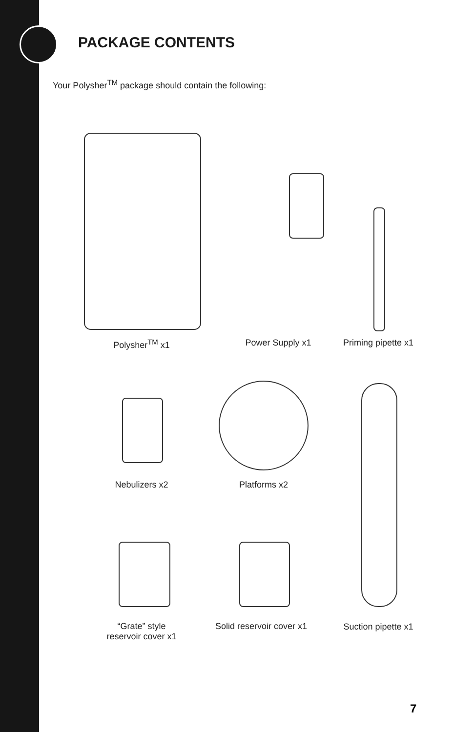PACKAGE CONTENTS
Your Polysher<sup>TM</sup> package should contain the following:
Polysher<sup>TM</sup> x1 Power Supply x1
Priming pipette x1
Nebulizers x2 Platforms x2
“Grate” style
reservoir cover x1
Solid reservoir cover x1
Suction pipette x1
7